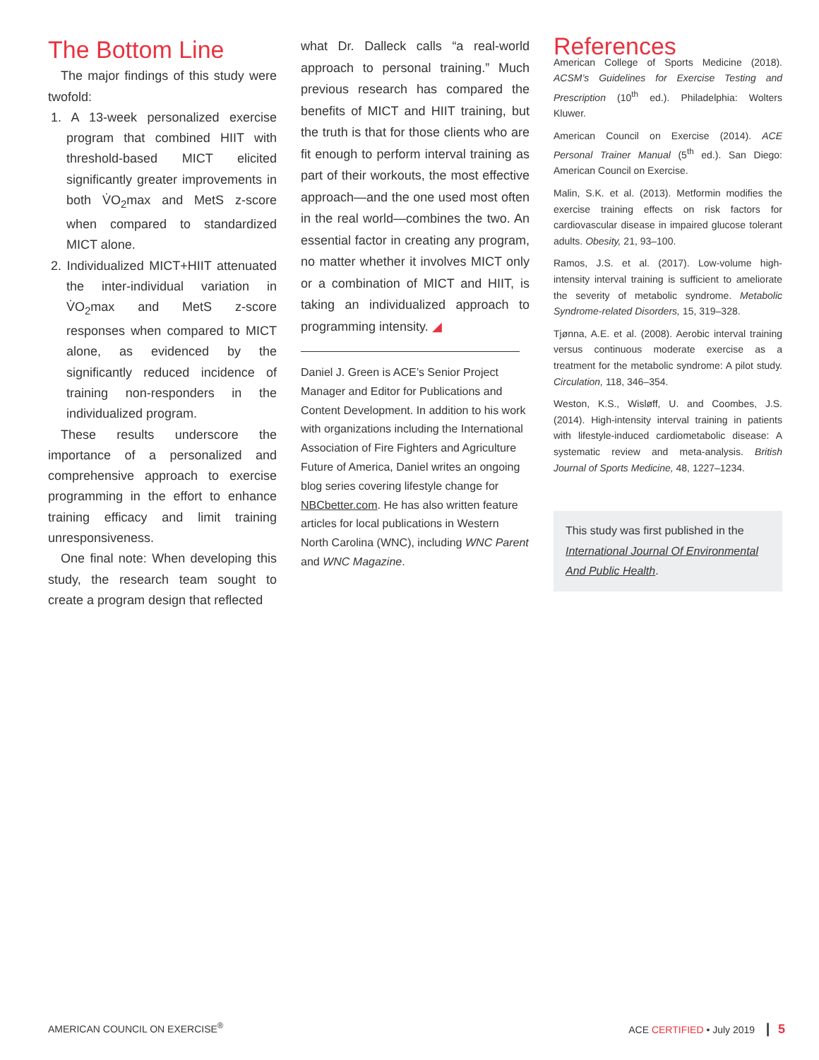The Bottom Line
The major findings of this study were twofold:
1. A 13-week personalized exercise program that combined HIIT with threshold-based MICT elicited significantly greater improvements in both V̇O<sub>2</sub>max and MetS z-score when compared to standardized MICT alone.
2. Individualized MICT+HIIT attenuated the inter-individual variation in V̇O<sub>2</sub>max and MetS z-score responses when compared to MICT alone, as evidenced by the significantly reduced incidence of training non-responders in the individualized program.
These results underscore the importance of a personalized and comprehensive approach to exercise programming in the effort to enhance training efficacy and limit training unresponsiveness.
One final note: When developing this study, the research team sought to create a program design that reflected
what Dr. Dalleck calls “a real-world approach to personal training.” Much previous research has compared the benefits of MICT and HIIT training, but the truth is that for those clients who are fit enough to perform interval training as part of their workouts, the most effective approach—and the one used most often in the real world—combines the two. An essential factor in creating any program, no matter whether it involves MICT only or a combination of MICT and HIIT, is taking an individualized approach to programming intensity. ◢
Daniel J. Green is ACE’s Senior Project Manager and Editor for Publications and Content Development. In addition to his work with organizations including the International Association of Fire Fighters and Agriculture Future of America, Daniel writes an ongoing blog series covering lifestyle change for NBCbetter.com. He has also written feature articles for local publications in Western North Carolina (WNC), including WNC Parent and WNC Magazine.
References
American College of Sports Medicine (2018). ACSM’s Guidelines for Exercise Testing and Prescription (10<sup>th</sup> ed.). Philadelphia: Wolters Kluwer.
American Council on Exercise (2014). ACE Personal Trainer Manual (5<sup>th</sup> ed.). San Diego: American Council on Exercise.
Malin, S.K. et al. (2013). Metformin modifies the exercise training effects on risk factors for cardiovascular disease in impaired glucose tolerant adults. Obesity, 21, 93–100.
Ramos, J.S. et al. (2017). Low-volume high-intensity interval training is sufficient to ameliorate the severity of metabolic syndrome. Metabolic Syndrome-related Disorders, 15, 319–328.
Tjønna, A.E. et al. (2008). Aerobic interval training versus continuous moderate exercise as a treatment for the metabolic syndrome: A pilot study. Circulation, 118, 346–354.
Weston, K.S., Wisløff, U. and Coombes, J.S. (2014). High-intensity interval training in patients with lifestyle-induced cardiometabolic disease: A systematic review and meta-analysis. British Journal of Sports Medicine, 48, 1227–1234.
This study was first published in the International Journal Of Environmental And Public Health.
AMERICAN COUNCIL ON EXERCISE<sup>®</sup> ACE CERTIFIED • July 2019 | 5